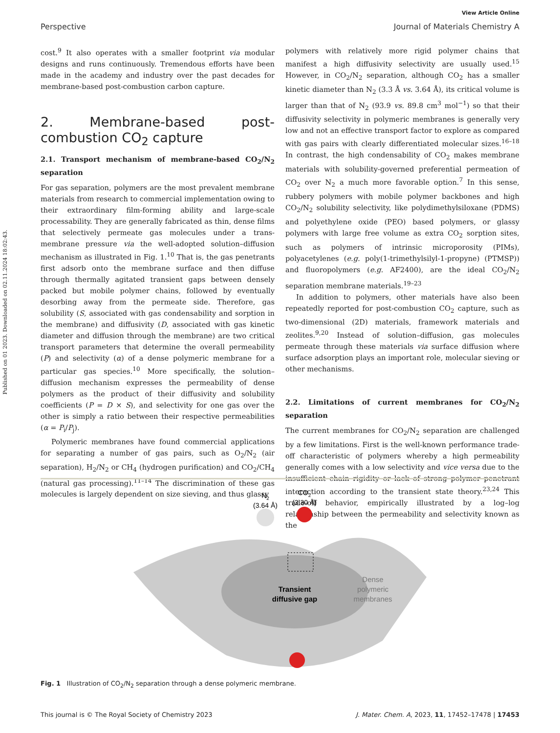View Article Online
Perspective Journal of Materials Chemistry A
Published on 01 2023. Downloaded on 02.11.2024 18:02:43.
cost.<sup>9</sup> It also operates with a smaller footprint via modular designs and runs continuously. Tremendous efforts have been made in the academy and industry over the past decades for membrane-based post-combustion carbon capture.
2. Membrane-based post-combustion CO<sub>2</sub> capture
2.1. Transport mechanism of membrane-based CO<sub>2</sub>/N<sub>2</sub> separation
For gas separation, polymers are the most prevalent membrane materials from research to commercial implementation owing to their extraordinary film-forming ability and large-scale processability. They are generally fabricated as thin, dense films that selectively permeate gas molecules under a trans-membrane pressure via the well-adopted solution–diffusion mechanism as illustrated in Fig. 1.<sup>10</sup> That is, the gas penetrants first adsorb onto the membrane surface and then diffuse through thermally agitated transient gaps between densely packed but mobile polymer chains, followed by eventually desorbing away from the permeate side. Therefore, gas solubility (S, associated with gas condensability and sorption in the membrane) and diffusivity (D, associated with gas kinetic diameter and diffusion through the membrane) are two critical transport parameters that determine the overall permeability (P) and selectivity (α) of a dense polymeric membrane for a particular gas species.<sup>10</sup> More specifically, the solution–diffusion mechanism expresses the permeability of dense polymers as the product of their diffusivity and solubility coefficients (P = D × S), and selectivity for one gas over the other is simply a ratio between their respective permeabilities (α = P<sub>i</sub>/P<sub>j</sub>).
Polymeric membranes have found commercial applications for separating a number of gas pairs, such as O<sub>2</sub>/N<sub>2</sub> (air separation), H<sub>2</sub>/N<sub>2</sub> or CH<sub>4</sub> (hydrogen purification) and CO<sub>2</sub>/CH<sub>4</sub> (natural gas processing).<sup>11–14</sup> The discrimination of these gas molecules is largely dependent on size sieving, and thus glassy
polymers with relatively more rigid polymer chains that manifest a high diffusivity selectivity are usually used.<sup>15</sup> However, in CO<sub>2</sub>/N<sub>2</sub> separation, although CO<sub>2</sub> has a smaller kinetic diameter than N<sub>2</sub> (3.3 Å vs. 3.64 Å), its critical volume is larger than that of N<sub>2</sub> (93.9 vs. 89.8 cm<sup>3</sup> mol<sup>−1</sup>) so that their diffusivity selectivity in polymeric membranes is generally very low and not an effective transport factor to explore as compared with gas pairs with clearly differentiated molecular sizes.<sup>16–18</sup> In contrast, the high condensability of CO<sub>2</sub> makes membrane materials with solubility-governed preferential permeation of CO<sub>2</sub> over N<sub>2</sub> a much more favorable option.<sup>7</sup> In this sense, rubbery polymers with mobile polymer backbones and high CO<sub>2</sub>/N<sub>2</sub> solubility selectivity, like polydimethylsiloxane (PDMS) and polyethylene oxide (PEO) based polymers, or glassy polymers with large free volume as extra CO<sub>2</sub> sorption sites, such as polymers of intrinsic microporosity (PIMs), polyacetylenes (e.g. poly(1-trimethylsilyl-1-propyne) (PTMSP)) and fluoropolymers (e.g. AF2400), are the ideal CO<sub>2</sub>/N<sub>2</sub> separation membrane materials.<sup>19–23</sup>
In addition to polymers, other materials have also been repeatedly reported for post-combustion CO<sub>2</sub> capture, such as two-dimensional (2D) materials, framework materials and zeolites.<sup>9,20</sup> Instead of solution–diffusion, gas molecules permeate through these materials via surface diffusion where surface adsorption plays an important role, molecular sieving or other mechanisms.
2.2. Limitations of current membranes for CO<sub>2</sub>/N<sub>2</sub> separation
The current membranes for CO<sub>2</sub>/N<sub>2</sub> separation are challenged by a few limitations. First is the well-known performance trade-off characteristic of polymers whereby a high permeability generally comes with a low selectivity and vice versa due to the insufficient chain rigidity or lack of strong polymer–penetrant interaction according to the transient state theory.<sup>23,24</sup> This trade-off behavior, empirically illustrated by a log–log relationship between the permeability and selectivity known as the
N2 (3.64 Å)
CO2 (3.30 Å)
Transient diffusive gap
Dense polymeric membranes
Fig. 1 Illustration of CO<sub>2</sub>/N<sub>2</sub> separation through a dense polymeric membrane.
This journal is © The Royal Society of Chemistry 2023 J. Mater. Chem. A, 2023, 11, 17452–17478 | 17453